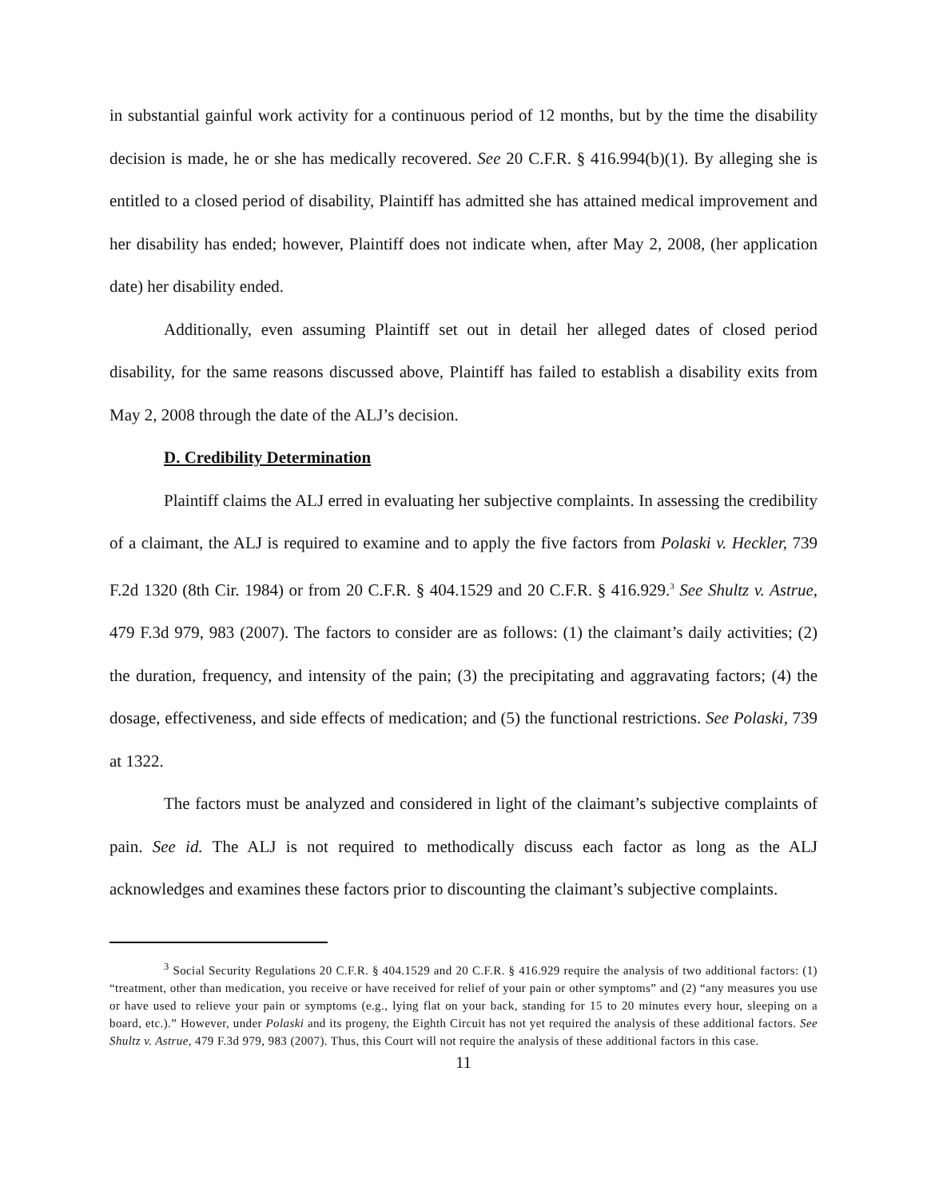in substantial gainful work activity for a continuous period of 12 months, but by the time the disability decision is made, he or she has medically recovered. See 20 C.F.R. § 416.994(b)(1). By alleging she is entitled to a closed period of disability, Plaintiff has admitted she has attained medical improvement and her disability has ended; however, Plaintiff does not indicate when, after May 2, 2008, (her application date) her disability ended.
Additionally, even assuming Plaintiff set out in detail her alleged dates of closed period disability, for the same reasons discussed above, Plaintiff has failed to establish a disability exits from May 2, 2008 through the date of the ALJ’s decision.
D. Credibility Determination
Plaintiff claims the ALJ erred in evaluating her subjective complaints. In assessing the credibility of a claimant, the ALJ is required to examine and to apply the five factors from Polaski v. Heckler, 739 F.2d 1320 (8th Cir. 1984) or from 20 C.F.R. § 404.1529 and 20 C.F.R. § 416.929.<sup>3</sup> See Shultz v. Astrue, 479 F.3d 979, 983 (2007). The factors to consider are as follows: (1) the claimant’s daily activities; (2) the duration, frequency, and intensity of the pain; (3) the precipitating and aggravating factors; (4) the dosage, effectiveness, and side effects of medication; and (5) the functional restrictions. See Polaski, 739 at 1322.
The factors must be analyzed and considered in light of the claimant’s subjective complaints of pain. See id. The ALJ is not required to methodically discuss each factor as long as the ALJ acknowledges and examines these factors prior to discounting the claimant’s subjective complaints.
<sup>3</sup> Social Security Regulations 20 C.F.R. § 404.1529 and 20 C.F.R. § 416.929 require the analysis of two additional factors: (1) “treatment, other than medication, you receive or have received for relief of your pain or other symptoms” and (2) “any measures you use or have used to relieve your pain or symptoms (e.g., lying flat on your back, standing for 15 to 20 minutes every hour, sleeping on a board, etc.).” However, under Polaski and its progeny, the Eighth Circuit has not yet required the analysis of these additional factors. See Shultz v. Astrue, 479 F.3d 979, 983 (2007). Thus, this Court will not require the analysis of these additional factors in this case.
11